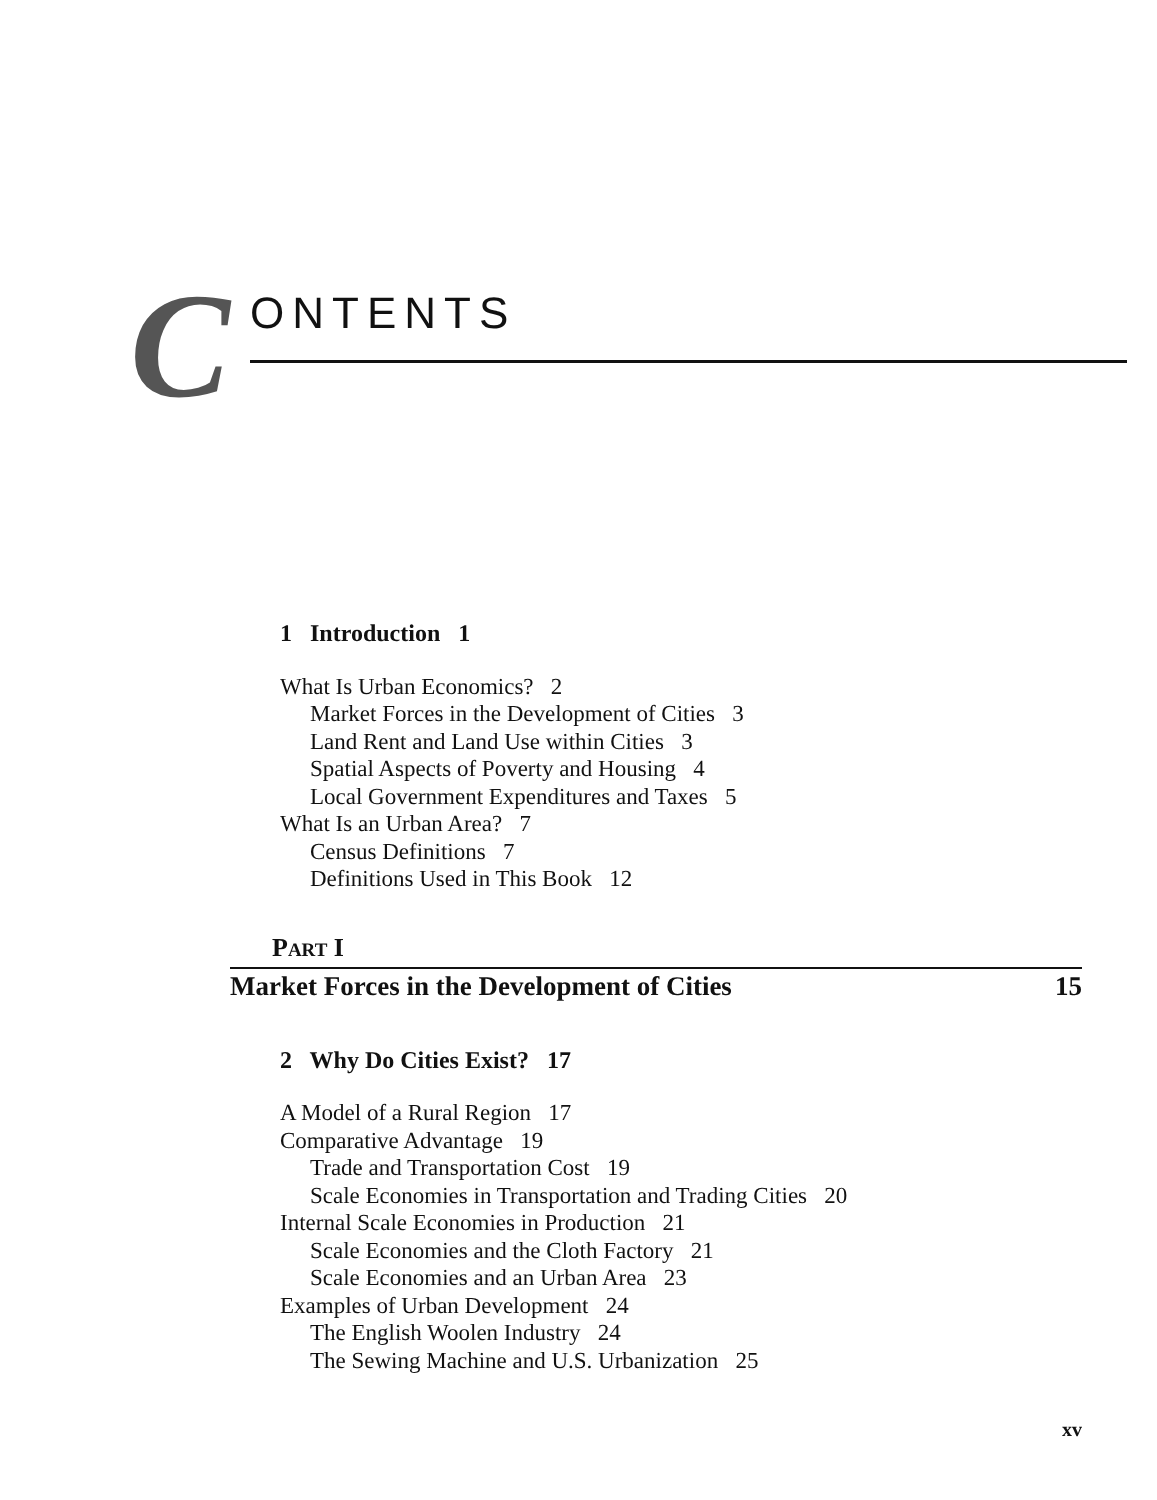C
ONTENTS
1 Introduction 1
What Is Urban Economics? 2
Market Forces in the Development of Cities 3
Land Rent and Land Use within Cities 3
Spatial Aspects of Poverty and Housing 4
Local Government Expenditures and Taxes 5
What Is an Urban Area? 7
Census Definitions 7
Definitions Used in This Book 12
PART I
Market Forces in the Development of Cities 15
2 Why Do Cities Exist? 17
A Model of a Rural Region 17
Comparative Advantage 19
Trade and Transportation Cost 19
Scale Economies in Transportation and Trading Cities 20
Internal Scale Economies in Production 21
Scale Economies and the Cloth Factory 21
Scale Economies and an Urban Area 23
Examples of Urban Development 24
The English Woolen Industry 24
The Sewing Machine and U.S. Urbanization 25
xv